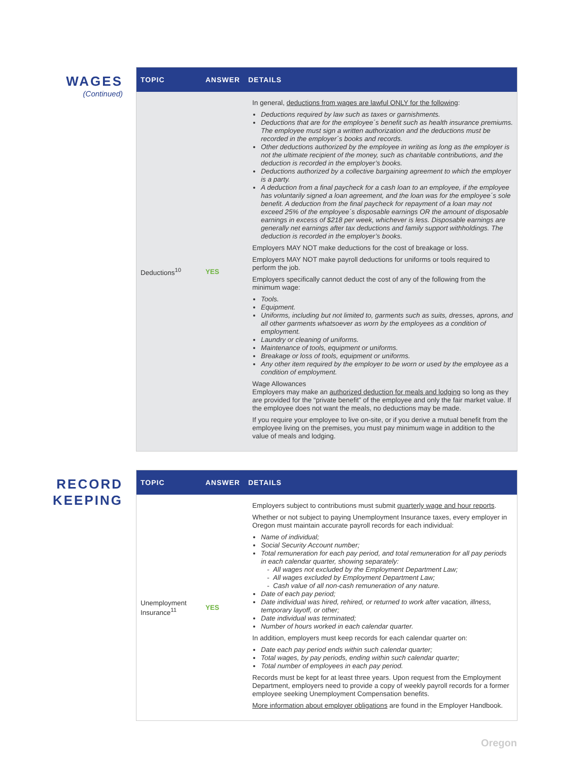WAGES
(Continued)
| TOPIC | ANSWER | DETAILS |
| --- | --- | --- |
| Deductions<sup>10</sup> | YES | In general, deductions from wages are lawful ONLY for the following : Deductions required by law such as taxes or garnishments. Deductions that are for the employee´s benefit such as health insurance premiums. The employee must sign a written authorization and the deductions must be recorded in the employer´s books and records. Other deductions authorized by the employee in writing as long as the employer is not the ultimate recipient of the money, such as charitable contributions, and the deduction is recorded in the employer’s books. Deductions authorized by a collective bargaining agreement to which the employer is a party. A deduction from a final paycheck for a cash loan to an employee, if the employee has voluntarily signed a loan agreement, and the loan was for the employee´s sole benefit. A deduction from the final paycheck for repayment of a loan may not exceed 25% of the employee´s disposable earnings OR the amount of disposable earnings in excess of $218 per week, whichever is less. Disposable earnings are generally net earnings after tax deductions and family support withholdings. The deduction is recorded in the employer’s books. Employers MAY NOT make deductions for the cost of breakage or loss. Employers MAY NOT make payroll deductions for uniforms or tools required to perform the job. Employers specifically cannot deduct the cost of any of the following from the minimum wage: Tools. Equipment. Uniforms, including but not limited to, garments such as suits, dresses, aprons, and all other garments whatsoever as worn by the employees as a condition of employment. Laundry or cleaning of uniforms. Maintenance of tools, equipment or uniforms. Breakage or loss of tools, equipment or uniforms. Any other item required by the employer to be worn or used by the employee as a condition of employment. Wage Allowances Employers may make an authorized deduction for meals and lodging so long as they are provided for the “private benefit” of the employee and only the fair market value. If the employee does not want the meals, no deductions may be made. If you require your employee to live on-site, or if you derive a mutual benefit from the employee living on the premises, you must pay minimum wage in addition to the value of meals and lodging. |
RECORD KEEPING
| TOPIC | ANSWER | DETAILS |
| --- | --- | --- |
| Unemployment Insurance<sup>11</sup> | YES | Employers subject to contributions must submit quarterly wage and hour reports . Whether or not subject to paying Unemployment Insurance taxes, every employer in Oregon must maintain accurate payroll records for each individual: Name of individual; Social Security Account number; Total remuneration for each pay period, and total remuneration for all pay periods in each calendar quarter, showing separately: All wages not excluded by the Employment Department Law; All wages excluded by Employment Department Law; Cash value of all non-cash remuneration of any nature. Date of each pay period; Date individual was hired, rehired, or returned to work after vacation, illness, temporary layoff, or other; Date individual was terminated; Number of hours worked in each calendar quarter. In addition, employers must keep records for each calendar quarter on: Date each pay period ends within such calendar quarter; Total wages, by pay periods, ending within such calendar quarter; Total number of employees in each pay period. Records must be kept for at least three years. Upon request from the Employment Department, employers need to provide a copy of weekly payroll records for a former employee seeking Unemployment Compensation benefits. More information about employer obligations are found in the Employer Handbook. |
Oregon